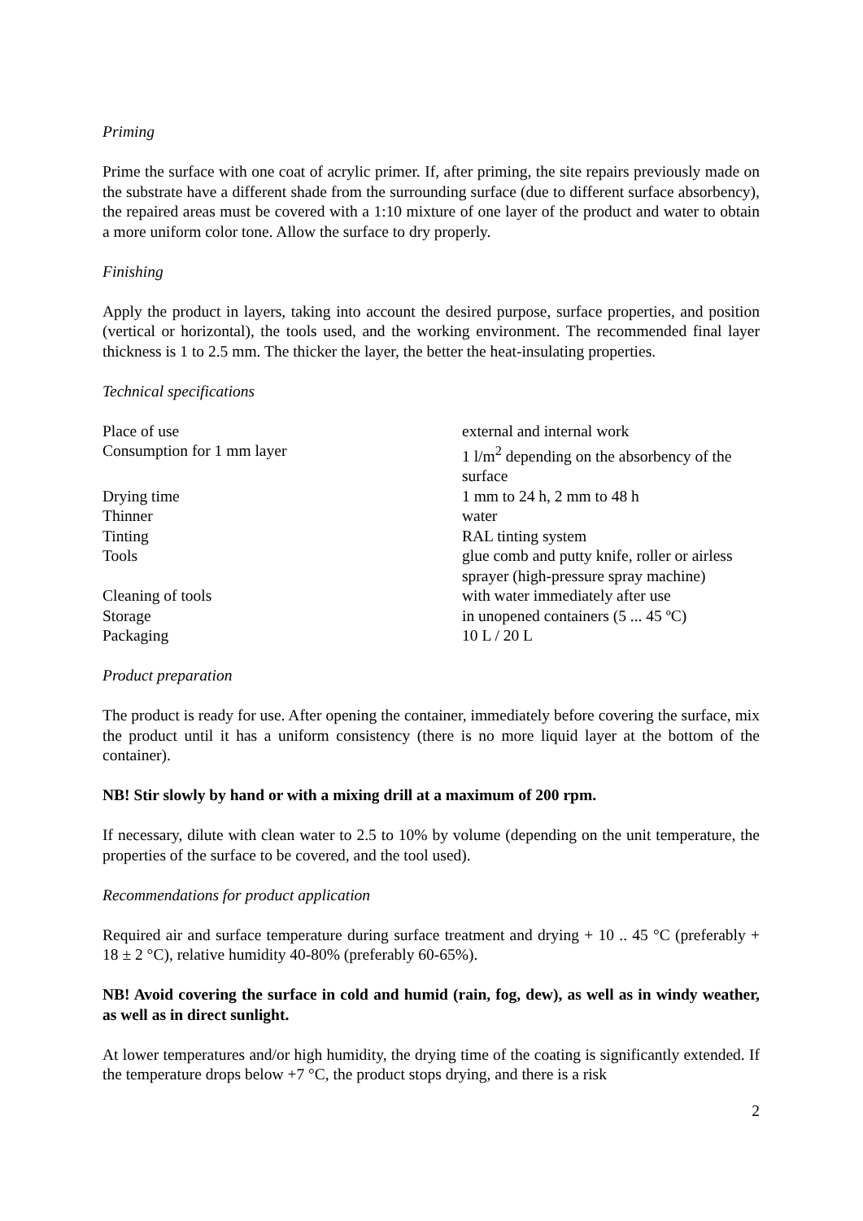Priming
Prime the surface with one coat of acrylic primer. If, after priming, the site repairs previously made on the substrate have a different shade from the surrounding surface (due to different surface absorbency), the repaired areas must be covered with a 1:10 mixture of one layer of the product and water to obtain a more uniform color tone. Allow the surface to dry properly.
Finishing
Apply the product in layers, taking into account the desired purpose, surface properties, and position (vertical or horizontal), the tools used, and the working environment. The recommended final layer thickness is 1 to 2.5 mm. The thicker the layer, the better the heat-insulating properties.
Technical specifications
| Place of use | external and internal work |
| Consumption for 1 mm layer | 1 l/m<sup>2</sup> depending on the absorbency of the surface |
| Drying time | 1 mm to 24 h, 2 mm to 48 h |
| Thinner | water |
| Tinting | RAL tinting system |
| Tools | glue comb and putty knife, roller or airless sprayer (high-pressure spray machine) |
| Cleaning of tools | with water immediately after use |
| Storage | in unopened containers (5 ... 45 ºC) |
| Packaging | 10 L / 20 L |
Product preparation
The product is ready for use. After opening the container, immediately before covering the surface, mix the product until it has a uniform consistency (there is no more liquid layer at the bottom of the container).
NB! Stir slowly by hand or with a mixing drill at a maximum of 200 rpm.
If necessary, dilute with clean water to 2.5 to 10% by volume (depending on the unit temperature, the properties of the surface to be covered, and the tool used).
Recommendations for product application
Required air and surface temperature during surface treatment and drying + 10 .. 45 °C (preferably + 18 ± 2 °C), relative humidity 40-80% (preferably 60-65%).
NB! Avoid covering the surface in cold and humid (rain, fog, dew), as well as in windy weather, as well as in direct sunlight.
At lower temperatures and/or high humidity, the drying time of the coating is significantly extended. If the temperature drops below +7 °C, the product stops drying, and there is a risk
2